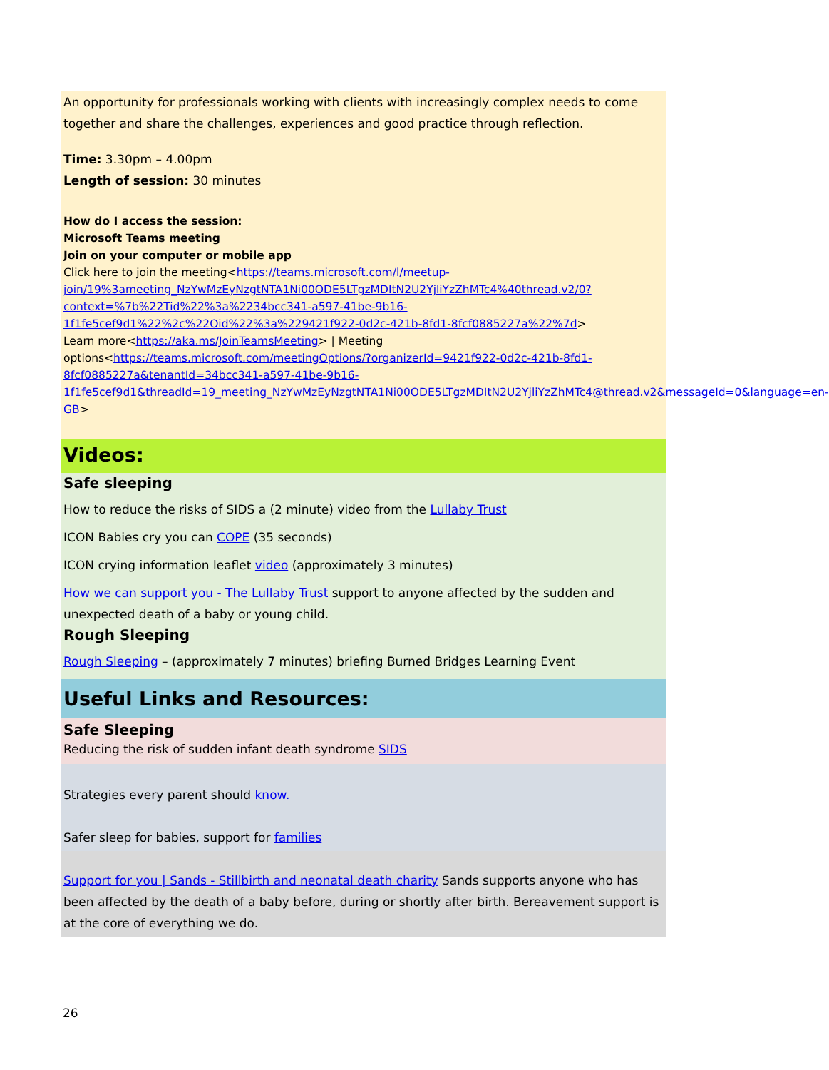An opportunity for professionals working with clients with increasingly complex needs to come together and share the challenges, experiences and good practice through reflection.
Time: 3.30pm – 4.00pm
Length of session: 30 minutes
How do I access the session:
Microsoft Teams meeting
Join on your computer or mobile app
Click here to join the meeting<https://teams.microsoft.com/l/meetup-join/19%3ameeting_NzYwMzEyNzgtNTA1Ni00ODE5LTgzMDItN2U2YjliYzZhMTc4%40thread.v2/0?context=%7b%22Tid%22%3a%2234bcc341-a597-41be-9b16-1f1fe5cef9d1%22%2c%22Oid%22%3a%229421f922-0d2c-421b-8fd1-8fcf0885227a%22%7d>
Learn more<https://aka.ms/JoinTeamsMeeting> | Meeting options<https://teams.microsoft.com/meetingOptions/?organizerId=9421f922-0d2c-421b-8fd1-8fcf0885227a&tenantId=34bcc341-a597-41be-9b16-1f1fe5cef9d1&threadId=19_meeting_NzYwMzEyNzgtNTA1Ni00ODE5LTgzMDItN2U2YjliYzZhMTc4@thread.v2&messageId=0&language=en-GB>
Videos:
Safe sleeping
How to reduce the risks of SIDS a (2 minute) video from the Lullaby Trust
ICON Babies cry you can COPE (35 seconds)
ICON crying information leaflet video (approximately 3 minutes)
How we can support you - The Lullaby Trust support to anyone affected by the sudden and unexpected death of a baby or young child.
Rough Sleeping
Rough Sleeping – (approximately 7 minutes) briefing Burned Bridges Learning Event
Useful Links and Resources:
Safe Sleeping
Reducing the risk of sudden infant death syndrome SIDS
Strategies every parent should know.
Safer sleep for babies, support for families
Support for you | Sands - Stillbirth and neonatal death charity Sands supports anyone who has been affected by the death of a baby before, during or shortly after birth. Bereavement support is at the core of everything we do.
26